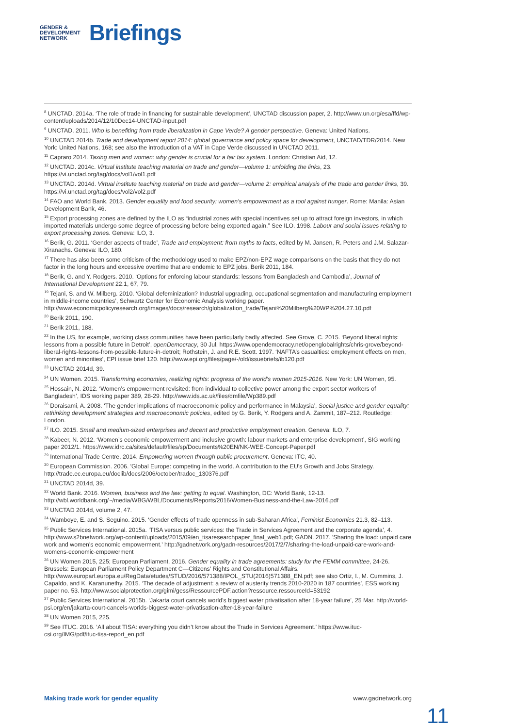GENDER &
DEVELOPMENT
NETWORK
Briefings
<sup>8</sup> UNCTAD. 2014a. ‘The role of trade in financing for sustainable development’, UNCTAD discussion paper, 2. http://www.un.org/esa/ffd/wp-content/uploads/2014/12/10Dec14-UNCTAD-input.pdf
<sup>9</sup> UNCTAD. 2011. Who is benefiting from trade liberalization in Cape Verde? A gender perspective. Geneva: United Nations.
<sup>10</sup> UNCTAD 2014b. Trade and development report 2014: global governance and policy space for development, UNCTAD/TDR/2014. New York: United Nations, 168; see also the introduction of a VAT in Cape Verde discussed in UNCTAD 2011.
<sup>11</sup> Capraro 2014. Taxing men and women: why gender is crucial for a fair tax system. London: Christian Aid, 12.
<sup>12</sup> UNCTAD. 2014c. Virtual institute teaching material on trade and gender—volume 1: unfolding the links, 23. https://vi.unctad.org/tag/docs/vol1/vol1.pdf
<sup>13</sup> UNCTAD. 2014d. Virtual institute teaching material on trade and gender—volume 2: empirical analysis of the trade and gender links, 39. https://vi.unctad.org/tag/docs/vol2/vol2.pdf
<sup>14</sup> FAO and World Bank. 2013. Gender equality and food security: women’s empowerment as a tool against hunger. Rome: Manila: Asian Development Bank, 46.
<sup>15</sup> Export processing zones are defined by the ILO as “industrial zones with special incentives set up to attract foreign investors, in which imported materials undergo some degree of processing before being exported again.” See ILO. 1998. Labour and social issues relating to export processing zones. Geneva: ILO, 3.
<sup>16</sup> Berik, G. 2011. ‘Gender aspects of trade’, Trade and employment: from myths to facts, edited by M. Jansen, R. Peters and J.M. Salazar-Xiranachs. Geneva: ILO, 180.
<sup>17</sup> There has also been some criticism of the methodology used to make EPZ/non-EPZ wage comparisons on the basis that they do not factor in the long hours and excessive overtime that are endemic to EPZ jobs. Berik 2011, 184.
<sup>18</sup> Berik, G. and Y. Rodgers. 2010. ‘Options for enforcing labour standards: lessons from Bangladesh and Cambodia’, Journal of International Development 22.1, 67, 79.
<sup>19</sup> Tejani, S. and W. Milberg. 2010. ‘Global defeminization? Industrial upgrading, occupational segmentation and manufacturing employment in middle-income countries’, Schwartz Center for Economic Analysis working paper. http://www.economicpolicyresearch.org/images/docs/research/globalization_trade/Tejani%20Milberg%20WP%204.27.10.pdf
<sup>20</sup> Berik 2011, 190.
<sup>21</sup> Berik 2011, 188.
<sup>22</sup> In the US, for example, working class communities have been particularly badly affected. See Grove, C. 2015. ‘Beyond liberal rights: lessons from a possible future in Detroit’, openDemocracy, 30 Jul. https://www.opendemocracy.net/openglobalrights/chris-grove/beyond-liberal-rights-lessons-from-possible-future-in-detroit; Rothstein, J. and R.E. Scott. 1997. ‘NAFTA’s casualties: employment effects on men, women and minorities’, EPI issue brief 120. http://www.epi.org/files/page/-/old/issuebriefs/ib120.pdf
<sup>23</sup> UNCTAD 2014d, 39.
<sup>24</sup> UN Women. 2015. Transforming economies, realizing rights: progress of the world’s women 2015-2016. New York: UN Women, 95.
<sup>25</sup> Hossain, N. 2012. ‘Women’s empowerment revisited: from individual to collective power among the export sector workers of Bangladesh’, IDS working paper 389, 28-29. http://www.ids.ac.uk/files/dmfile/Wp389.pdf
<sup>26</sup> Doraisami, A. 2008. ‘The gender implications of macroeconomic policy and performance in Malaysia’, Social justice and gender equality: rethinking development strategies and macroeconomic policies, edited by G. Berik, Y. Rodgers and A. Zammit, 187–212. Routledge: London.
<sup>27</sup> ILO. 2015. Small and medium-sized enterprises and decent and productive employment creation. Geneva: ILO, 7.
<sup>28</sup> Kabeer, N. 2012. ‘Women’s economic empowerment and inclusive growth: labour markets and enterprise development’, SIG working paper 2012/1. https://www.idrc.ca/sites/default/files/sp/Documents%20EN/NK-WEE-Concept-Paper.pdf
<sup>29</sup> International Trade Centre. 2014. Empowering women through public procurement. Geneva: ITC, 40.
<sup>30</sup> European Commission. 2006. 'Global Europe: competing in the world. A contribution to the EU's Growth and Jobs Strategy. http://trade.ec.europa.eu/doclib/docs/2006/october/tradoc_130376.pdf
<sup>31</sup> UNCTAD 2014d, 39.
<sup>32</sup> World Bank. 2016. Women, business and the law: getting to equal. Washington, DC: World Bank, 12-13. http://wbl.worldbank.org/~/media/WBG/WBL/Documents/Reports/2016/Women-Business-and-the-Law-2016.pdf
<sup>33</sup> UNCTAD 2014d, volume 2, 47.
<sup>34</sup> Wamboye, E. and S. Seguino. 2015. ‘Gender effects of trade openness in sub-Saharan Africa’, Feminist Economics 21.3, 82–113.
<sup>35</sup> Public Services International. 2015a. ‘TISA versus public services: the Trade in Services Agreement and the corporate agenda’, 4. http://www.s2bnetwork.org/wp-content/uploads/2015/09/en_tisaresearchpaper_final_web1.pdf; GADN. 2017. 'Sharing the load: unpaid care work and women's economic empowerment.' http://gadnetwork.org/gadn-resources/2017/2/7/sharing-the-load-unpaid-care-work-and-womens-economic-empowerment
<sup>36</sup> UN Women 2015, 225; European Parliament. 2016. Gender equality in trade agreements: study for the FEMM committee, 24-26. Brussels: European Parliament Policy Department C—Citizens' Rights and Constitutional Affairs. http://www.europarl.europa.eu/RegData/etudes/STUD/2016/571388/IPOL_STU(2016)571388_EN.pdf; see also Ortiz, I., M. Cummins, J. Capaldo, and K. Karanunethy. 2015. ‘The decade of adjustment: a review of austerity trends 2010-2020 in 187 countries’, ESS working paper no. 53. http://www.socialprotection.org/gimi/gess/RessourcePDF.action?ressource.ressourceId=53192
<sup>37</sup> Public Services International. 2015b. ‘Jakarta court cancels world’s biggest water privatisation after 18-year failure’, 25 Mar. http://world-psi.org/en/jakarta-court-cancels-worlds-biggest-water-privatisation-after-18-year-failure
<sup>38</sup> UN Women 2015, 225.
<sup>39</sup> See ITUC. 2016. ‘All about TISA: everything you didn’t know about the Trade in Services Agreement.’ https://www.ituc-csi.org/IMG/pdf/ituc-tisa-report_en.pdf
Making trade work for gender equality www.gadnetwork.org
11